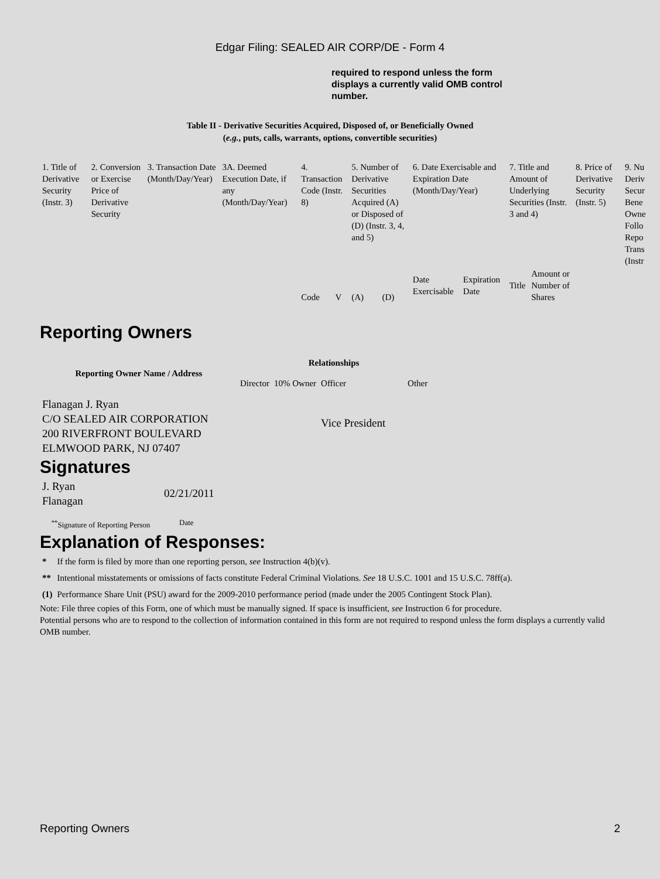Edgar Filing: SEALED AIR CORP/DE - Form 4
required to respond unless the form displays a currently valid OMB control number.
Table II - Derivative Securities Acquired, Disposed of, or Beneficially Owned
(e.g., puts, calls, warrants, options, convertible securities)
| 1. Title of Derivative Security (Instr. 3) | 2. Conversion or Exercise Price of Derivative Security | 3. Transaction Date (Month/Day/Year) | 3A. Deemed Execution Date, if any (Month/Day/Year) | 4. Transaction Code (Instr. 8) | | 5. Number of Derivative Securities Acquired (A) or Disposed of (D) (Instr. 3, 4, and 5) | | 6. Date Exercisable and Expiration Date (Month/Day/Year) | | 7. Title and Amount of Underlying Securities (Instr. 3 and 4) | | 8. Price of Derivative Security (Instr. 5) | 9. Nu Deriv Secur Bene Owne Follo Repo Trans (Instr |
| | | | | Code | V | (A) | (D) | Date Exercisable | Expiration Date | Title | Amount or Number of Shares | | |
Reporting Owners
| Reporting Owner Name / Address | Relationships | | | |
| --- | --- | --- | --- | --- |
| | Director | 10% Owner | Officer | Other |
| Flanagan J. Ryan C/O SEALED AIR CORPORATION 200 RIVERFRONT BOULEVARD ELMWOOD PARK, NJ 07407 | | | Vice President | |
Signatures
| J. Ryan Flanagan | 02/21/2011 |
| <sup>**</sup> Signature of Reporting Person | Date |
Explanation of Responses:
| * | If the form is filed by more than one reporting person, see Instruction 4(b)(v). |
| ** | Intentional misstatements or omissions of facts constitute Federal Criminal Violations. See 18 U.S.C. 1001 and 15 U.S.C. 78ff(a). |
| (1) | Performance Share Unit (PSU) award for the 2009-2010 performance period (made under the 2005 Contingent Stock Plan). |
Note: File three copies of this Form, one of which must be manually signed. If space is insufficient, see Instruction 6 for procedure.
Potential persons who are to respond to the collection of information contained in this form are not required to respond unless the form displays a currently valid OMB number.
Reporting Owners 2